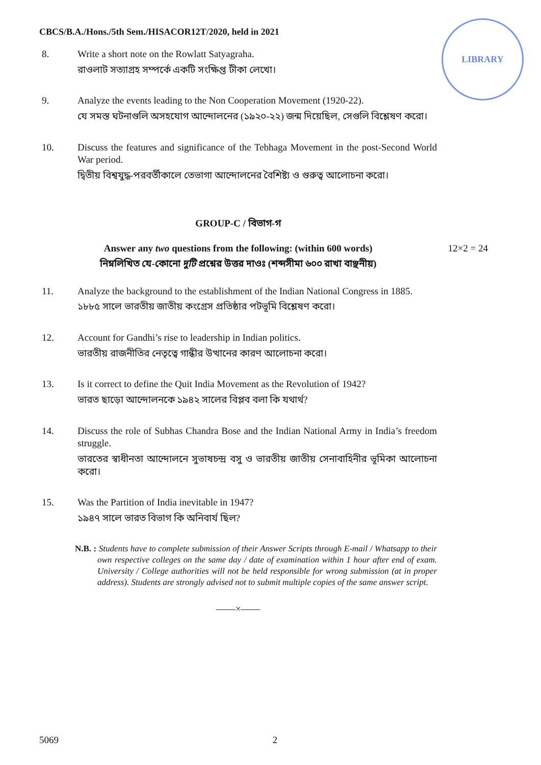CBCS/B.A./Hons./5th Sem./HISACOR12T/2020, held in 2021
LIBRARY
8. Write a short note on the Rowlatt Satyagraha.
রাওলাট সত্যাগ্রহ সম্পর্কে একটি সংক্ষিপ্ত টীকা লেখো।
9. Analyze the events leading to the Non Cooperation Movement (1920-22).
যে সমস্ত ঘটনাগুলি অসহযোগ আন্দোলনের (১৯২০-২২) জন্ম দিয়েছিল, সেগুলি বিশ্লেষণ করো।
10. Discuss the features and significance of the Tebhaga Movement in the post-Second World War period.
দ্বিতীয় বিশ্বযুদ্ধ-পরবর্তীকালে তেভাগা আন্দোলনের বৈশিষ্ট্য ও গুরুত্ব আলোচনা করো।
GROUP-C / বিভাগ-গ
Answer any two questions from the following: (within 600 words) 12×2 = 24
নিম্নলিখিত যে-কোনো দুটি প্রশ্নের উত্তর দাওঃ (শব্দসীমা ৬০০ রাখা বাঞ্ছনীয়)
11. Analyze the background to the establishment of the Indian National Congress in 1885.
১৮৮৫ সালে ভারতীয় জাতীয় কংগ্রেস প্রতিষ্ঠার পটভূমি বিশ্লেষণ করো।
12. Account for Gandhi’s rise to leadership in Indian politics.
ভারতীয় রাজনীতির নেতৃত্বে গান্ধীর উত্থানের কারণ আলোচনা করো।
13. Is it correct to define the Quit India Movement as the Revolution of 1942?
ভারত ছাড়ো আন্দোলনকে ১৯৪২ সালের বিপ্লব বলা কি যথার্থ?
14. Discuss the role of Subhas Chandra Bose and the Indian National Army in India’s freedom struggle.
ভারতের স্বাধীনতা আন্দোলনে সুভাষচন্দ্র বসু ও ভারতীয় জাতীয় সেনাবাহিনীর ভূমিকা আলোচনা করো।
15. Was the Partition of India inevitable in 1947?
১৯৪৭ সালে ভারত বিভাগ কি অনিবার্য ছিল?
N.B. : Students have to complete submission of their Answer Scripts through E-mail / Whatsapp to their own respective colleges on the same day / date of examination within 1 hour after end of exam. University / College authorities will not be held responsible for wrong submission (at in proper address). Students are strongly advised not to submit multiple copies of the same answer script.
——×——
5069 2